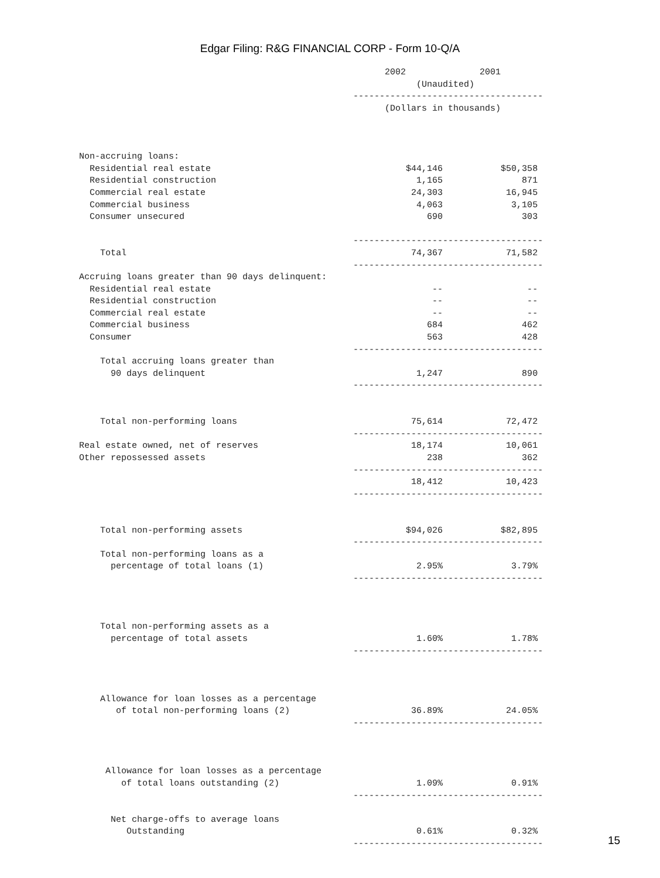Edgar Filing: R&G FINANCIAL CORP - Form 10-Q/A
                                                          2002              2001
                                                                (Unaudited)
                                                    ------------------------------------
                                                          (Dollars in thousands)



Non-accruing loans:
  Residential real estate                                     $44,146           $50,358
  Residential construction                                      1,165               871
  Commercial real estate                                       24,303            16,945
  Commercial business                                           4,063             3,105
  Consumer unsecured                                              690               303

                                                    ------------------------------------
    Total                                                      74,367            71,582
                                                    ------------------------------------
Accruing loans greater than 90 days delinquent:
  Residential real estate                                          --                --
  Residential construction                                         --                --
  Commercial real estate                                           --                --
  Commercial business                                             684               462
  Consumer                                                        563               428
                                                    ------------------------------------
    Total accruing loans greater than
      90 days delinquent                                        1,247               890
                                                    ------------------------------------


    Total non-performing loans                                 75,614            72,472
                                                    ------------------------------------
Real estate owned, net of reserves                             18,174            10,061
Other repossessed assets                                          238               362
                                                    ------------------------------------
                                                               18,412            10,423
                                                    ------------------------------------


    Total non-performing assets                               $94,026           $82,895
                                                    ------------------------------------
    Total non-performing loans as a
      percentage of total loans (1)                             2.95%             3.79%
                                                    ------------------------------------



    Total non-performing assets as a
      percentage of total assets                                1.60%             1.78%
                                                    ------------------------------------



    Allowance for loan losses as a percentage
       of total non-performing loans (2)                       36.89%            24.05%
                                                    ------------------------------------



     Allowance for loan losses as a percentage
        of total loans outstanding (2)                          1.09%             0.91%
                                                    ------------------------------------

      Net charge-offs to average loans
         Outstanding                                            0.61%             0.32%
                                                    ------------------------------------
15